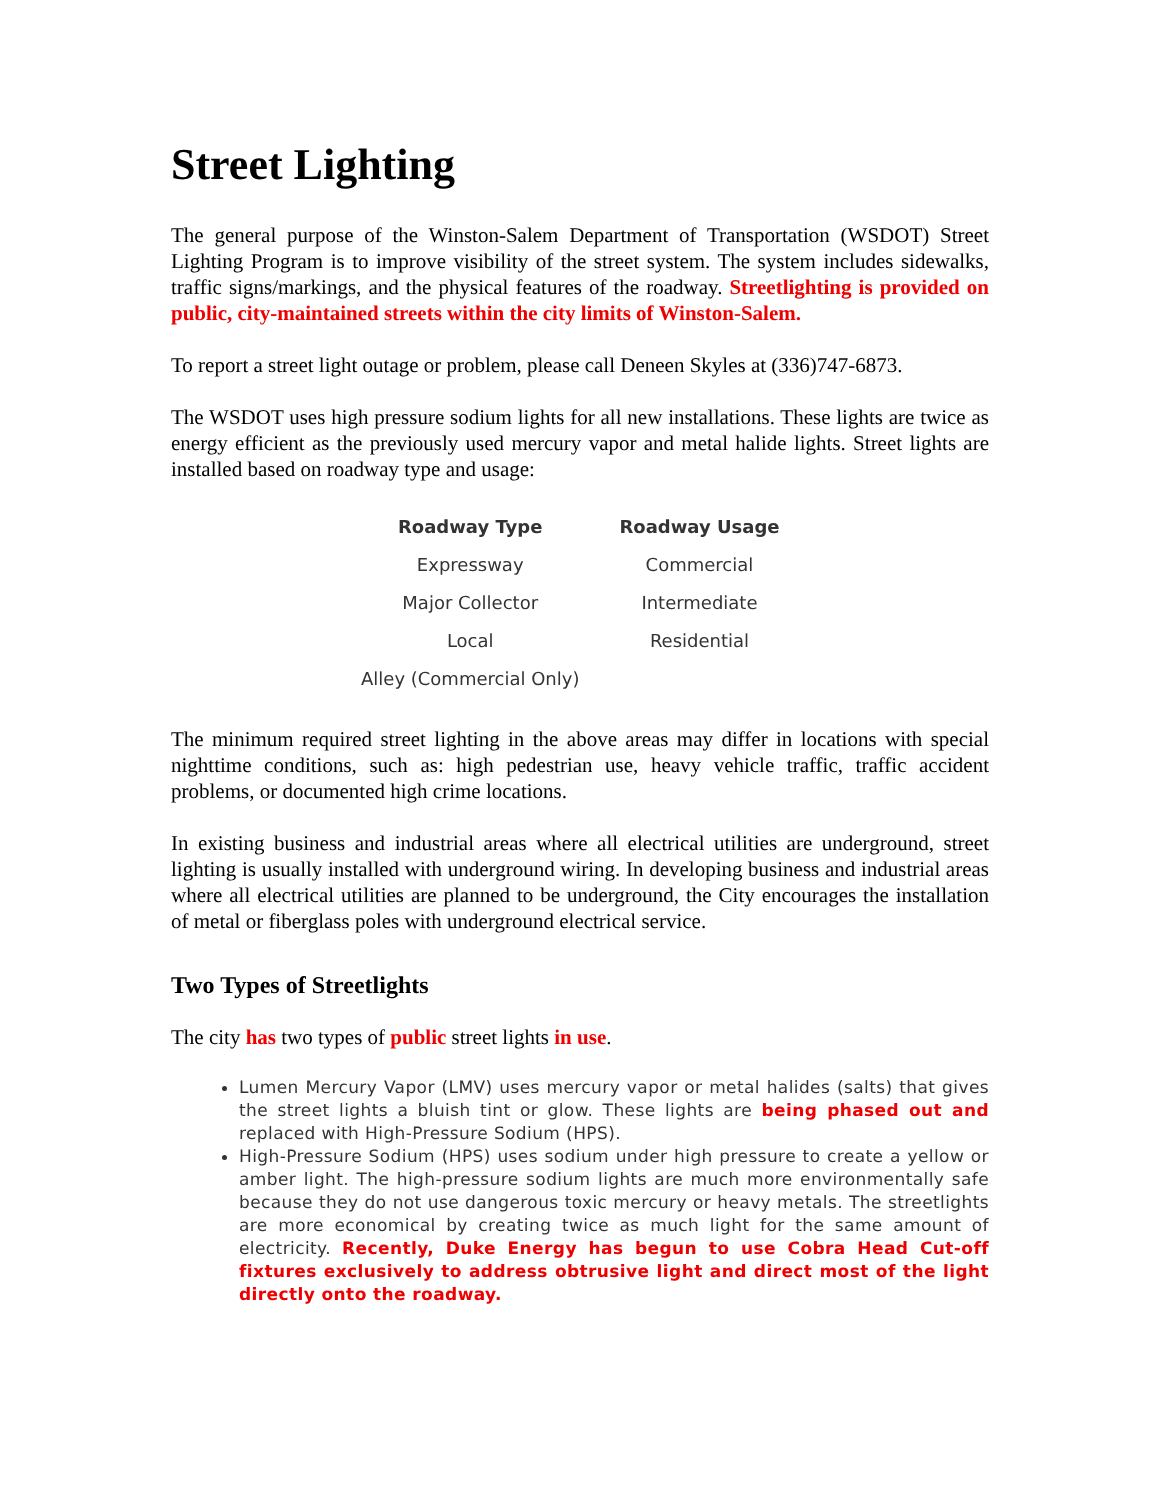Street Lighting
The general purpose of the Winston-Salem Department of Transportation (WSDOT) Street Lighting Program is to improve visibility of the street system. The system includes sidewalks, traffic signs/markings, and the physical features of the roadway. Streetlighting is provided on public, city-maintained streets within the city limits of Winston-Salem.
To report a street light outage or problem, please call Deneen Skyles at (336)747-6873.
The WSDOT uses high pressure sodium lights for all new installations. These lights are twice as energy efficient as the previously used mercury vapor and metal halide lights. Street lights are installed based on roadway type and usage:
| Roadway Type | Roadway Usage |
| --- | --- |
| Expressway | Commercial |
| Major Collector | Intermediate |
| Local | Residential |
| Alley (Commercial Only) | |
The minimum required street lighting in the above areas may differ in locations with special nighttime conditions, such as: high pedestrian use, heavy vehicle traffic, traffic accident problems, or documented high crime locations.
In existing business and industrial areas where all electrical utilities are underground, street lighting is usually installed with underground wiring. In developing business and industrial areas where all electrical utilities are planned to be underground, the City encourages the installation of metal or fiberglass poles with underground electrical service.
Two Types of Streetlights
The city has two types of public street lights in use.
Lumen Mercury Vapor (LMV) uses mercury vapor or metal halides (salts) that gives the street lights a bluish tint or glow. These lights are being phased out and replaced with High-Pressure Sodium (HPS).
High-Pressure Sodium (HPS) uses sodium under high pressure to create a yellow or amber light. The high-pressure sodium lights are much more environmentally safe because they do not use dangerous toxic mercury or heavy metals. The streetlights are more economical by creating twice as much light for the same amount of electricity. Recently, Duke Energy has begun to use Cobra Head Cut-off fixtures exclusively to address obtrusive light and direct most of the light directly onto the roadway.